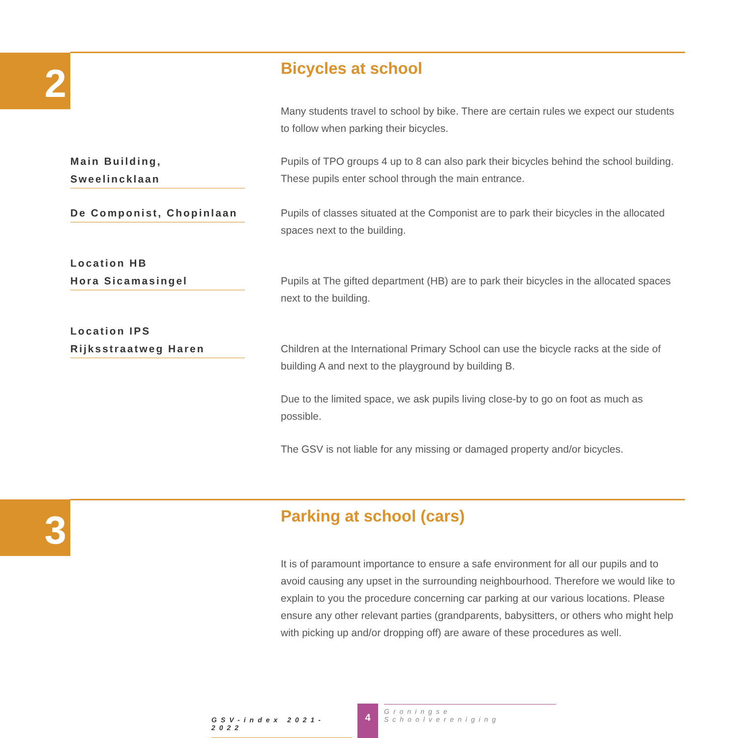2
Bicycles at school
Many students travel to school by bike. There are certain rules we expect our students to follow when parking their bicycles.
Main Building, Sweelincklaan
Pupils of TPO groups 4 up to 8 can also park their bicycles behind the school building. These pupils enter school through the main entrance.
De Componist, Chopinlaan
Pupils of classes situated at the Componist are to park their bicycles in the allocated spaces next to the building.
Location HB
Hora Sicamasingel
Pupils at The gifted department (HB) are to park their bicycles in the allocated spaces next to the building.
Location IPS
Rijksstraatweg Haren
Children at the International Primary School can use the bicycle racks at the side of building A and next to the playground by building B.
Due to the limited space, we ask pupils living close-by to go on foot as much as possible.
The GSV is not liable for any missing or damaged property and/or bicycles.
3
Parking at school (cars)
It is of paramount importance to ensure a safe environment for all our pupils and to avoid causing any upset in the surrounding neighbourhood. Therefore we would like to explain to you the procedure concerning car parking at our various locations. Please ensure any other relevant parties (grandparents, babysitters, or others who might help with picking up and/or dropping off) are aware of these procedures as well.
GSV-index 2021-2022 4 Groningse Schoolvereniging